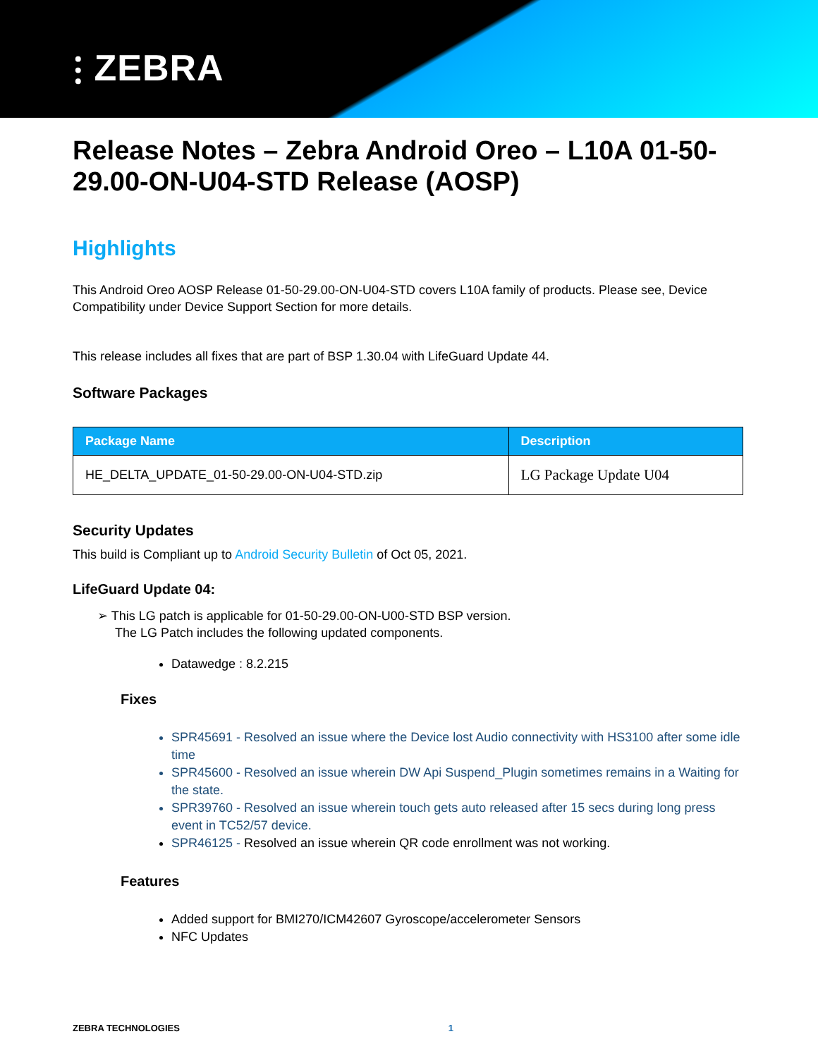⫶ ZEBRA
Release Notes – Zebra Android Oreo – L10A 01-50-29.00-ON-U04-STD Release (AOSP)
Highlights
This Android Oreo AOSP Release 01-50-29.00-ON-U04-STD covers L10A family of products. Please see, Device Compatibility under Device Support Section for more details.
This release includes all fixes that are part of BSP 1.30.04 with LifeGuard Update 44.
Software Packages
| Package Name | Description |
| --- | --- |
| HE_DELTA_UPDATE_01-50-29.00-ON-U04-STD.zip | LG Package Update U04 |
Security Updates
This build is Compliant up to Android Security Bulletin of Oct 05, 2021.
LifeGuard Update 04:
➢ This LG patch is applicable for 01-50-29.00-ON-U00-STD BSP version.
The LG Patch includes the following updated components.
Datawedge : 8.2.215
Fixes
SPR45691 - Resolved an issue where the Device lost Audio connectivity with HS3100 after some idle time
SPR45600 - Resolved an issue wherein DW Api Suspend_Plugin sometimes remains in a Waiting for the state.
SPR39760 - Resolved an issue wherein touch gets auto released after 15 secs during long press event in TC52/57 device.
SPR46125 - Resolved an issue wherein QR code enrollment was not working.
Features
Added support for BMI270/ICM42607 Gyroscope/accelerometer Sensors
NFC Updates
ZEBRA TECHNOLOGIES 1